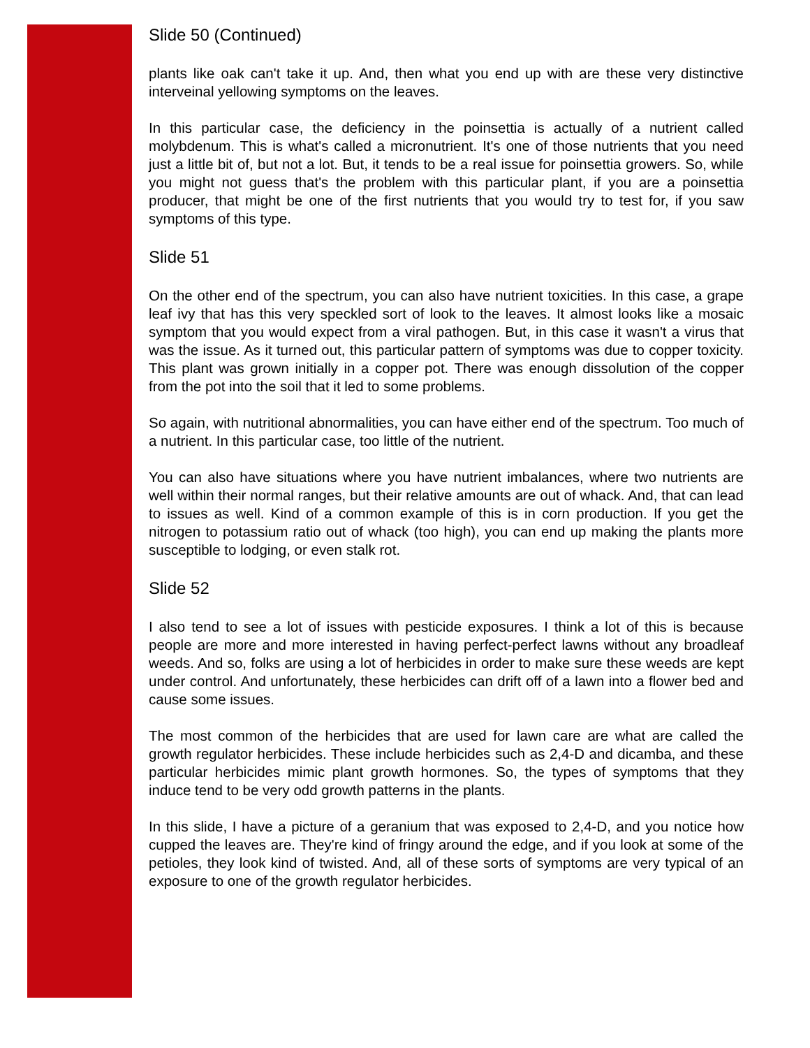Slide 50 (Continued)
plants like oak can't take it up. And, then what you end up with are these very distinctive interveinal yellowing symptoms on the leaves.
In this particular case, the deficiency in the poinsettia is actually of a nutrient called molybdenum. This is what's called a micronutrient. It's one of those nutrients that you need just a little bit of, but not a lot. But, it tends to be a real issue for poinsettia growers. So, while you might not guess that's the problem with this particular plant, if you are a poinsettia producer, that might be one of the first nutrients that you would try to test for, if you saw symptoms of this type.
Slide 51
On the other end of the spectrum, you can also have nutrient toxicities. In this case, a grape leaf ivy that has this very speckled sort of look to the leaves. It almost looks like a mosaic symptom that you would expect from a viral pathogen. But, in this case it wasn't a virus that was the issue. As it turned out, this particular pattern of symptoms was due to copper toxicity. This plant was grown initially in a copper pot. There was enough dissolution of the copper from the pot into the soil that it led to some problems.
So again, with nutritional abnormalities, you can have either end of the spectrum. Too much of a nutrient. In this particular case, too little of the nutrient.
You can also have situations where you have nutrient imbalances, where two nutrients are well within their normal ranges, but their relative amounts are out of whack. And, that can lead to issues as well. Kind of a common example of this is in corn production. If you get the nitrogen to potassium ratio out of whack (too high), you can end up making the plants more susceptible to lodging, or even stalk rot.
Slide 52
I also tend to see a lot of issues with pesticide exposures. I think a lot of this is because people are more and more interested in having perfect-perfect lawns without any broadleaf weeds. And so, folks are using a lot of herbicides in order to make sure these weeds are kept under control. And unfortunately, these herbicides can drift off of a lawn into a flower bed and cause some issues.
The most common of the herbicides that are used for lawn care are what are called the growth regulator herbicides. These include herbicides such as 2,4-D and dicamba, and these particular herbicides mimic plant growth hormones. So, the types of symptoms that they induce tend to be very odd growth patterns in the plants.
In this slide, I have a picture of a geranium that was exposed to 2,4-D, and you notice how cupped the leaves are. They're kind of fringy around the edge, and if you look at some of the petioles, they look kind of twisted. And, all of these sorts of symptoms are very typical of an exposure to one of the growth regulator herbicides.